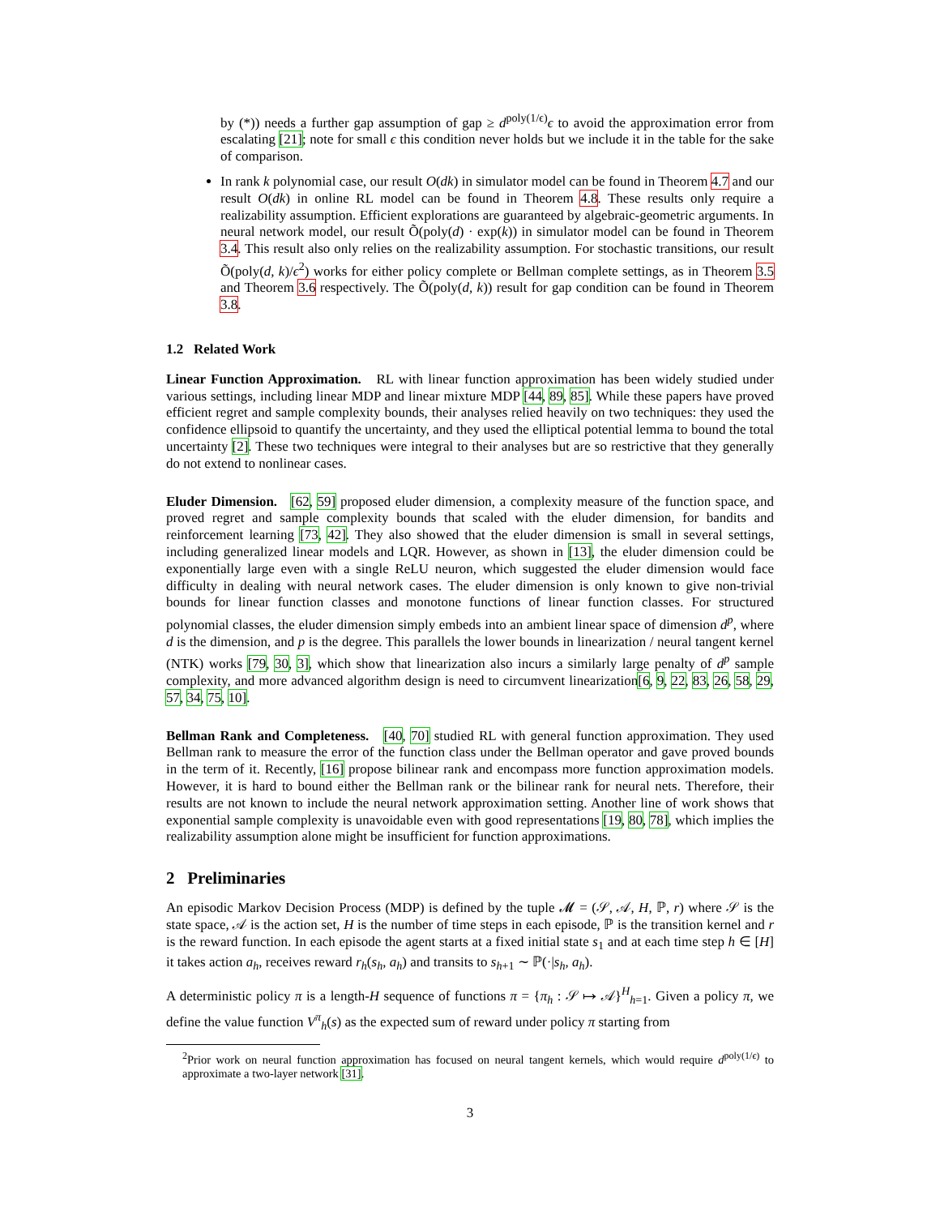by (*)) needs a further gap assumption of gap ≥ d<sup>poly(1/ϵ)</sup>ϵ to avoid the approximation error from escalating [21]; note for small ϵ this condition never holds but we include it in the table for the sake of comparison.
In rank k polynomial case, our result O(dk) in simulator model can be found in Theorem 4.7 and our result O(dk) in online RL model can be found in Theorem 4.8. These results only require a realizability assumption. Efficient explorations are guaranteed by algebraic-geometric arguments. In neural network model, our result Õ(poly(d) · exp(k)) in simulator model can be found in Theorem 3.4. This result also only relies on the realizability assumption. For stochastic transitions, our result Õ(poly(d, k)/ϵ<sup>2</sup>) works for either policy complete or Bellman complete settings, as in Theorem 3.5 and Theorem 3.6 respectively. The Õ(poly(d, k)) result for gap condition can be found in Theorem 3.8.
1.2 Related Work
Linear Function Approximation. RL with linear function approximation has been widely studied under various settings, including linear MDP and linear mixture MDP [44, 89, 85]. While these papers have proved efficient regret and sample complexity bounds, their analyses relied heavily on two techniques: they used the confidence ellipsoid to quantify the uncertainty, and they used the elliptical potential lemma to bound the total uncertainty [2]. These two techniques were integral to their analyses but are so restrictive that they generally do not extend to nonlinear cases.
Eluder Dimension. [62, 59] proposed eluder dimension, a complexity measure of the function space, and proved regret and sample complexity bounds that scaled with the eluder dimension, for bandits and reinforcement learning [73, 42]. They also showed that the eluder dimension is small in several settings, including generalized linear models and LQR. However, as shown in [13], the eluder dimension could be exponentially large even with a single ReLU neuron, which suggested the eluder dimension would face difficulty in dealing with neural network cases. The eluder dimension is only known to give non-trivial bounds for linear function classes and monotone functions of linear function classes. For structured polynomial classes, the eluder dimension simply embeds into an ambient linear space of dimension d<sup>p</sup>, where d is the dimension, and p is the degree. This parallels the lower bounds in linearization / neural tangent kernel (NTK) works [79, 30, 3], which show that linearization also incurs a similarly large penalty of d<sup>p</sup> sample complexity, and more advanced algorithm design is need to circumvent linearization[6, 9, 22, 83, 26, 58, 29, 57, 34, 75, 10].
Bellman Rank and Completeness. [40, 70] studied RL with general function approximation. They used Bellman rank to measure the error of the function class under the Bellman operator and gave proved bounds in the term of it. Recently, [16] propose bilinear rank and encompass more function approximation models. However, it is hard to bound either the Bellman rank or the bilinear rank for neural nets. Therefore, their results are not known to include the neural network approximation setting. Another line of work shows that exponential sample complexity is unavoidable even with good representations [19, 80, 78], which implies the realizability assumption alone might be insufficient for function approximations.
2 Preliminaries
An episodic Markov Decision Process (MDP) is defined by the tuple 𝓜 = (𝒮, 𝒜, H, ℙ, r) where 𝒮 is the state space, 𝒜 is the action set, H is the number of time steps in each episode, ℙ is the transition kernel and r is the reward function. In each episode the agent starts at a fixed initial state s<sub>1</sub> and at each time step h ∈ [H] it takes action a<sub>h</sub>, receives reward r<sub>h</sub>(s<sub>h</sub>, a<sub>h</sub>) and transits to s<sub>h+1</sub> ∼ ℙ(·|s<sub>h</sub>, a<sub>h</sub>).
A deterministic policy π is a length-H sequence of functions π = {π<sub>h</sub> : 𝒮 ↦ 𝒜}<sup>H</sup><sub>h=1</sub>. Given a policy π, we define the value function V<sup>π</sup><sub>h</sub>(s) as the expected sum of reward under policy π starting from
<sup>2</sup> Prior work on neural function approximation has focused on neural tangent kernels, which would require d<sup>poly(1/ϵ)</sup> to approximate a two-layer network [31].
3